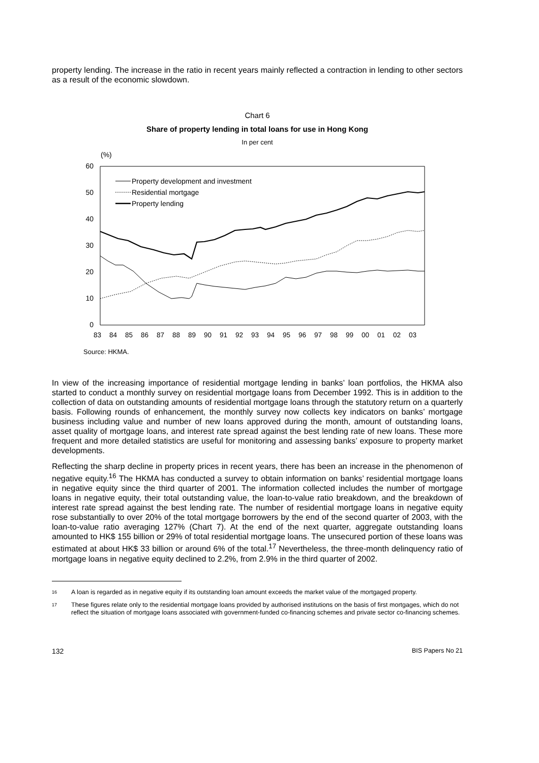property lending. The increase in the ratio in recent years mainly reflected a contraction in lending to other sectors as a result of the economic slowdown.
Chart 6
Share of property lending in total loans for use in Hong Kong
In per cent
(%)
60
50
40
30
20
10
0
83
84
85
86
87
88
89
90
91
92
93
94
95
96
97
98
99
00
01
02
03
Property development and investment
Residential mortgage
Property lending
Source: HKMA.
In view of the increasing importance of residential mortgage lending in banks’ loan portfolios, the HKMA also started to conduct a monthly survey on residential mortgage loans from December 1992. This is in addition to the collection of data on outstanding amounts of residential mortgage loans through the statutory return on a quarterly basis. Following rounds of enhancement, the monthly survey now collects key indicators on banks’ mortgage business including value and number of new loans approved during the month, amount of outstanding loans, asset quality of mortgage loans, and interest rate spread against the best lending rate of new loans. These more frequent and more detailed statistics are useful for monitoring and assessing banks’ exposure to property market developments.
Reflecting the sharp decline in property prices in recent years, there has been an increase in the phenomenon of negative equity.<sup>16</sup> The HKMA has conducted a survey to obtain information on banks’ residential mortgage loans in negative equity since the third quarter of 2001. The information collected includes the number of mortgage loans in negative equity, their total outstanding value, the loan-to-value ratio breakdown, and the breakdown of interest rate spread against the best lending rate. The number of residential mortgage loans in negative equity rose substantially to over 20% of the total mortgage borrowers by the end of the second quarter of 2003, with the loan-to-value ratio averaging 127% (Chart 7). At the end of the next quarter, aggregate outstanding loans amounted to HK$ 155 billion or 29% of total residential mortgage loans. The unsecured portion of these loans was estimated at about HK$ 33 billion or around 6% of the total.<sup>17</sup> Nevertheless, the three-month delinquency ratio of mortgage loans in negative equity declined to 2.2%, from 2.9% in the third quarter of 2002.
16
A loan is regarded as in negative equity if its outstanding loan amount exceeds the market value of the mortgaged property.
17
These figures relate only to the residential mortgage loans provided by authorised institutions on the basis of first mortgages, which do not reflect the situation of mortgage loans associated with government-funded co-financing schemes and private sector co-financing schemes.
132 BIS Papers No 21